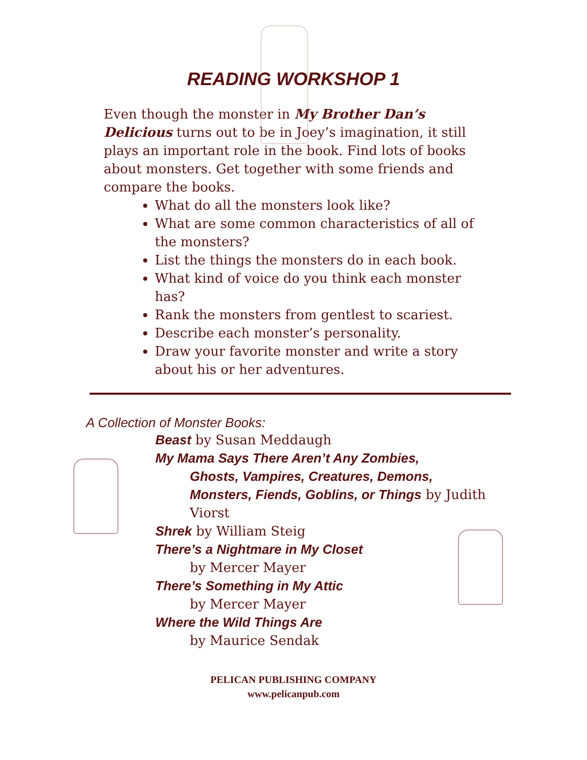READING WORKSHOP 1
Even though the monster in My Brother Dan’s Delicious turns out to be in Joey’s imagination, it still plays an important role in the book. Find lots of books about monsters. Get together with some friends and compare the books.
What do all the monsters look like?
What are some common characteristics of all of the monsters?
List the things the monsters do in each book.
What kind of voice do you think each monster has?
Rank the monsters from gentlest to scariest.
Describe each monster’s personality.
Draw your favorite monster and write a story about his or her adventures.
A Collection of Monster Books:
Beast by Susan Meddaugh
My Mama Says There Aren’t Any Zombies,
Ghosts, Vampires, Creatures, Demons, Monsters, Fiends, Goblins, or Things by Judith Viorst
Shrek by William Steig
There’s a Nightmare in My Closet
by Mercer Mayer
There’s Something in My Attic
by Mercer Mayer
Where the Wild Things Are
by Maurice Sendak
PELICAN PUBLISHING COMPANY
www.pelicanpub.com